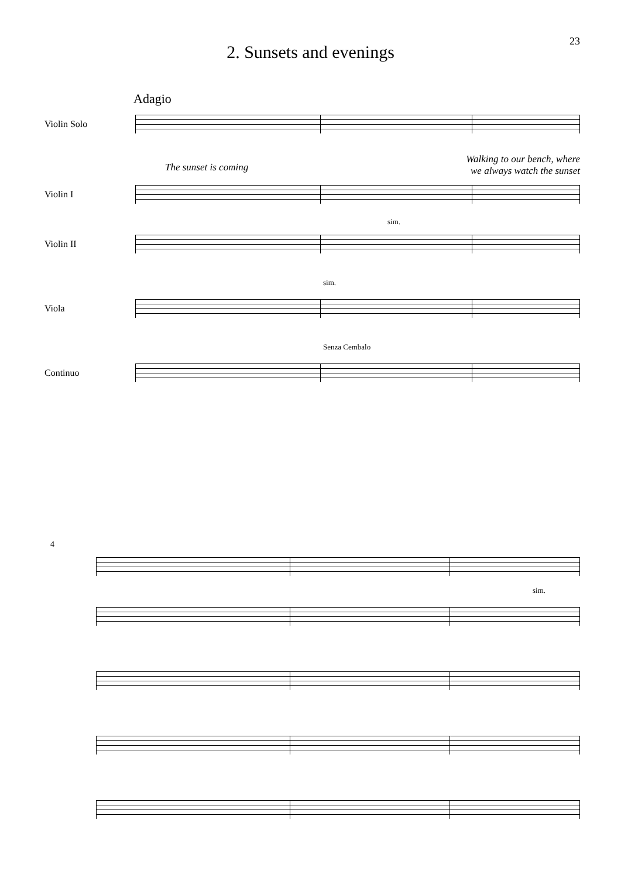23
2. Sunsets and evenings
Adagio
Violin Solo
The sunset is coming Walking to our bench, where
we always watch the sunset
Violin I
Violin II
sim.
Viola
sim.
Continuo
Senza Cembalo
4
sim.